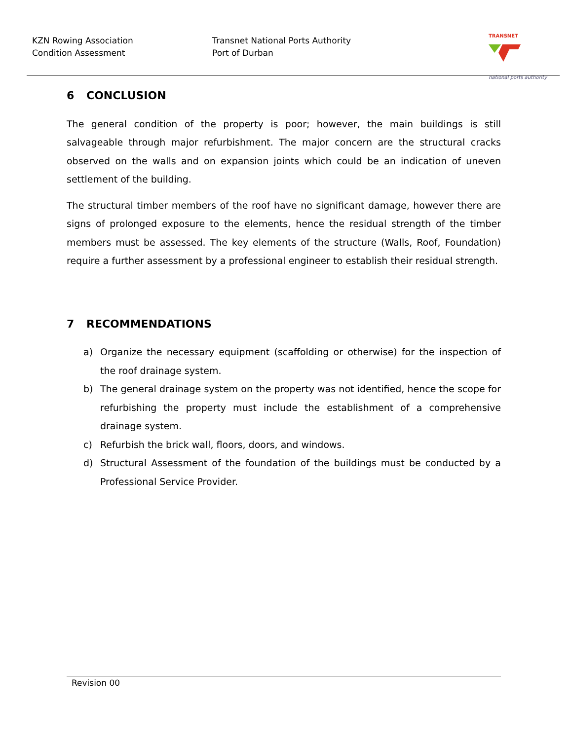KZN Rowing Association
Condition Assessment
Transnet National Ports Authority
Port of Durban
TRANSNET
national ports authority
6 CONCLUSION
The general condition of the property is poor; however, the main buildings is still salvageable through major refurbishment. The major concern are the structural cracks observed on the walls and on expansion joints which could be an indication of uneven settlement of the building.
The structural timber members of the roof have no significant damage, however there are signs of prolonged exposure to the elements, hence the residual strength of the timber members must be assessed. The key elements of the structure (Walls, Roof, Foundation) require a further assessment by a professional engineer to establish their residual strength.
7 RECOMMENDATIONS
a) Organize the necessary equipment (scaffolding or otherwise) for the inspection of the roof drainage system.
b) The general drainage system on the property was not identified, hence the scope for refurbishing the property must include the establishment of a comprehensive drainage system.
c) Refurbish the brick wall, floors, doors, and windows.
d) Structural Assessment of the foundation of the buildings must be conducted by a Professional Service Provider.
Revision 00